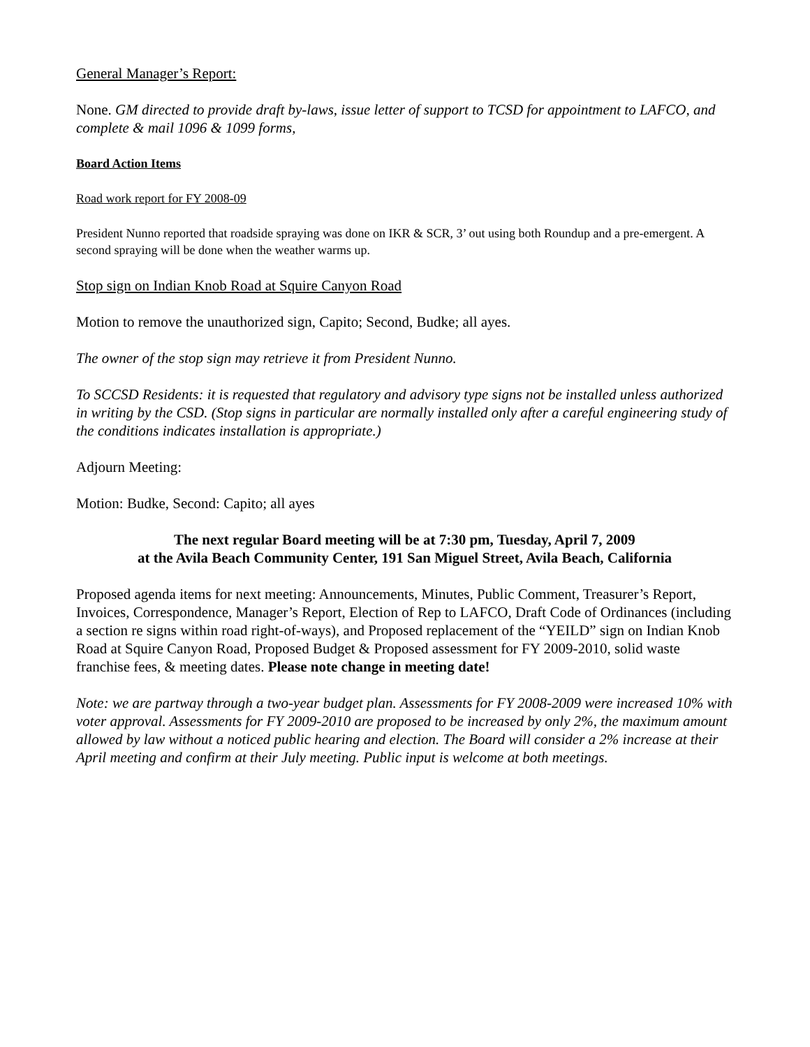General Manager’s Report:
None. GM directed to provide draft by-laws, issue letter of support to TCSD for appointment to LAFCO, and complete & mail 1096 & 1099 forms,
Board Action Items
Road work report for FY 2008-09
President Nunno reported that roadside spraying was done on IKR & SCR, 3’ out using both Roundup and a pre-emergent. A second spraying will be done when the weather warms up.
Stop sign on Indian Knob Road at Squire Canyon Road
Motion to remove the unauthorized sign, Capito; Second, Budke; all ayes.
The owner of the stop sign may retrieve it from President Nunno.
To SCCSD Residents: it is requested that regulatory and advisory type signs not be installed unless authorized in writing by the CSD. (Stop signs in particular are normally installed only after a careful engineering study of the conditions indicates installation is appropriate.)
Adjourn Meeting:
Motion: Budke, Second: Capito; all ayes
The next regular Board meeting will be at 7:30 pm, Tuesday, April 7, 2009
at the Avila Beach Community Center, 191 San Miguel Street, Avila Beach, California
Proposed agenda items for next meeting: Announcements, Minutes, Public Comment, Treasurer’s Report, Invoices, Correspondence, Manager’s Report, Election of Rep to LAFCO, Draft Code of Ordinances (including a section re signs within road right-of-ways), and Proposed replacement of the “YEILD” sign on Indian Knob Road at Squire Canyon Road, Proposed Budget & Proposed assessment for FY 2009-2010, solid waste franchise fees, & meeting dates. Please note change in meeting date!
Note: we are partway through a two-year budget plan. Assessments for FY 2008-2009 were increased 10% with voter approval. Assessments for FY 2009-2010 are proposed to be increased by only 2%, the maximum amount allowed by law without a noticed public hearing and election. The Board will consider a 2% increase at their April meeting and confirm at their July meeting. Public input is welcome at both meetings.